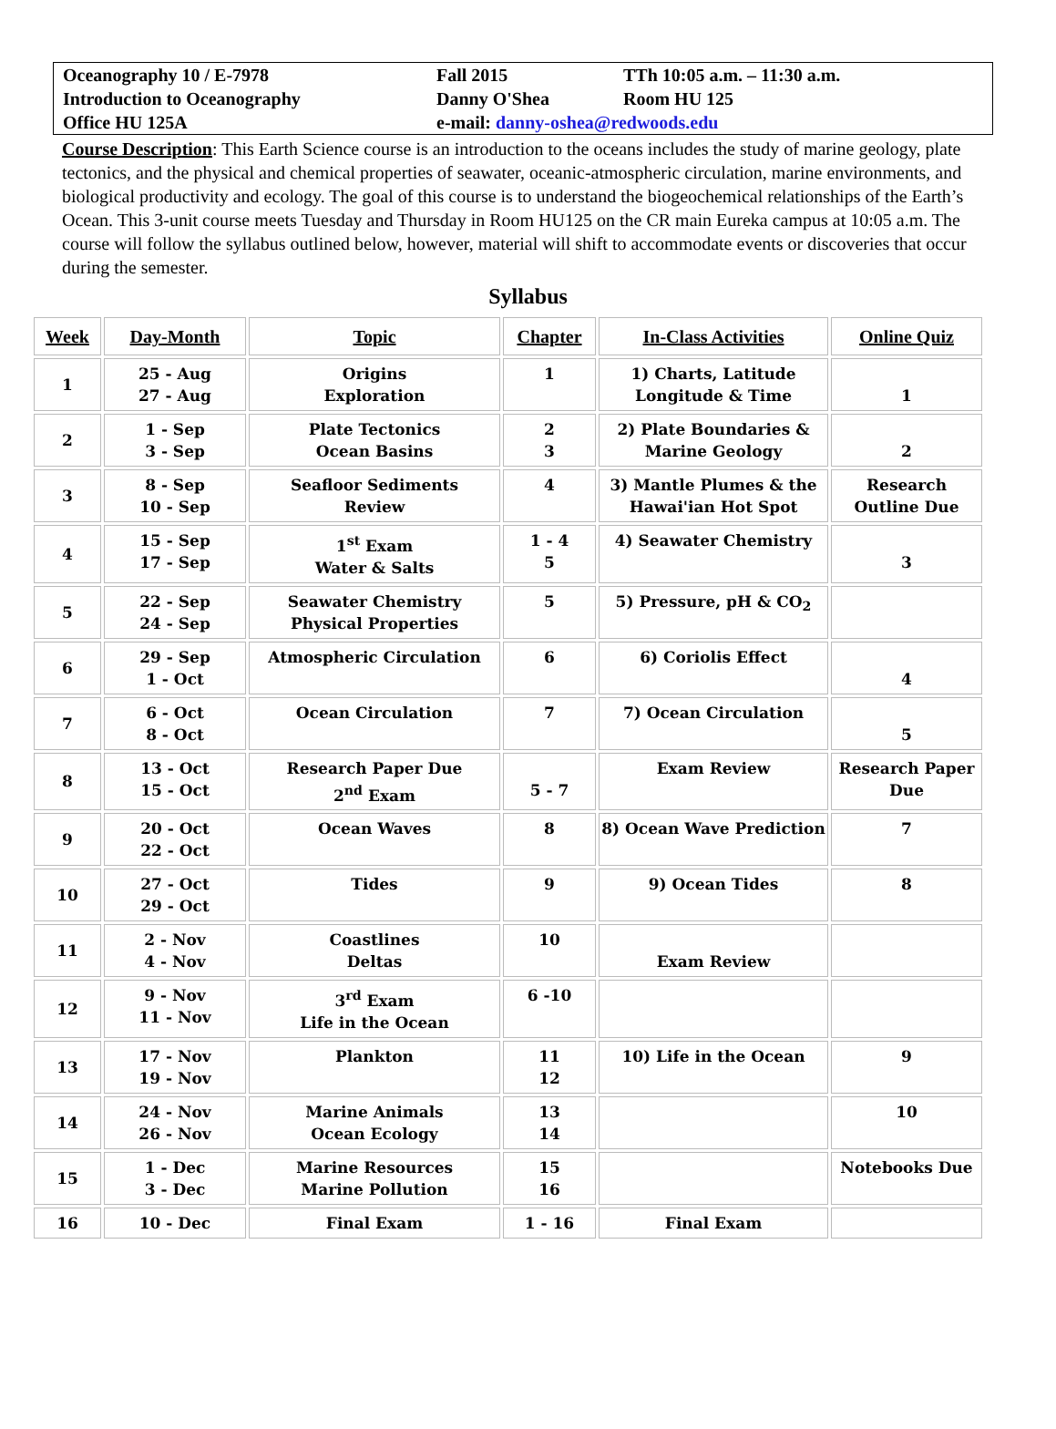| Oceanography 10 / E-7978 | Fall 2015 | TTh 10:05 a.m. – 11:30 a.m. |
| Introduction to Oceanography | Danny O'Shea | Room HU 125 |
| Office HU 125A | e-mail: danny-oshea@redwoods.edu | |
Course Description: This Earth Science course is an introduction to the oceans includes the study of marine geology, plate tectonics, and the physical and chemical properties of seawater, oceanic-atmospheric circulation, marine environments, and biological productivity and ecology. The goal of this course is to understand the biogeochemical relationships of the Earth’s Ocean. This 3-unit course meets Tuesday and Thursday in Room HU125 on the CR main Eureka campus at 10:05 a.m. The course will follow the syllabus outlined below, however, material will shift to accommodate events or discoveries that occur during the semester.
Syllabus
| Week | Day-Month | Topic | Chapter | In-Class Activities | Online Quiz |
| --- | --- | --- | --- | --- | --- |
| 1 | 25 - Aug 27 - Aug | Origins Exploration | 1 | 1) Charts, Latitude Longitude & Time | 1 |
| 2 | 1 - Sep 3 - Sep | Plate Tectonics Ocean Basins | 2 3 | 2) Plate Boundaries & Marine Geology | 2 |
| 3 | 8 - Sep 10 - Sep | Seafloor Sediments Review | 4 | 3) Mantle Plumes & the Hawai'ian Hot Spot | Research Outline Due |
| 4 | 15 - Sep 17 - Sep | 1<sup>st</sup> Exam Water & Salts | 1 - 4 5 | 4) Seawater Chemistry | 3 |
| 5 | 22 - Sep 24 - Sep | Seawater Chemistry Physical Properties | 5 | 5) Pressure, pH & CO<sub>2</sub> | |
| 6 | 29 - Sep 1 - Oct | Atmospheric Circulation | 6 | 6) Coriolis Effect | 4 |
| 7 | 6 - Oct 8 - Oct | Ocean Circulation | 7 | 7) Ocean Circulation | 5 |
| 8 | 13 - Oct 15 - Oct | Research Paper Due 2<sup>nd</sup> Exam | 5 - 7 | Exam Review | Research Paper Due |
| 9 | 20 - Oct 22 - Oct | Ocean Waves | 8 | 8) Ocean Wave Prediction | 7 |
| 10 | 27 - Oct 29 - Oct | Tides | 9 | 9) Ocean Tides | 8 |
| 11 | 2 - Nov 4 - Nov | Coastlines Deltas | 10 | Exam Review | |
| 12 | 9 - Nov 11 - Nov | 3<sup>rd</sup> Exam Life in the Ocean | 6 -10 | | |
| 13 | 17 - Nov 19 - Nov | Plankton | 11 12 | 10) Life in the Ocean | 9 |
| 14 | 24 - Nov 26 - Nov | Marine Animals Ocean Ecology | 13 14 | | 10 |
| 15 | 1 - Dec 3 - Dec | Marine Resources Marine Pollution | 15 16 | | Notebooks Due |
| 16 | 10 - Dec | Final Exam | 1 - 16 | Final Exam | |